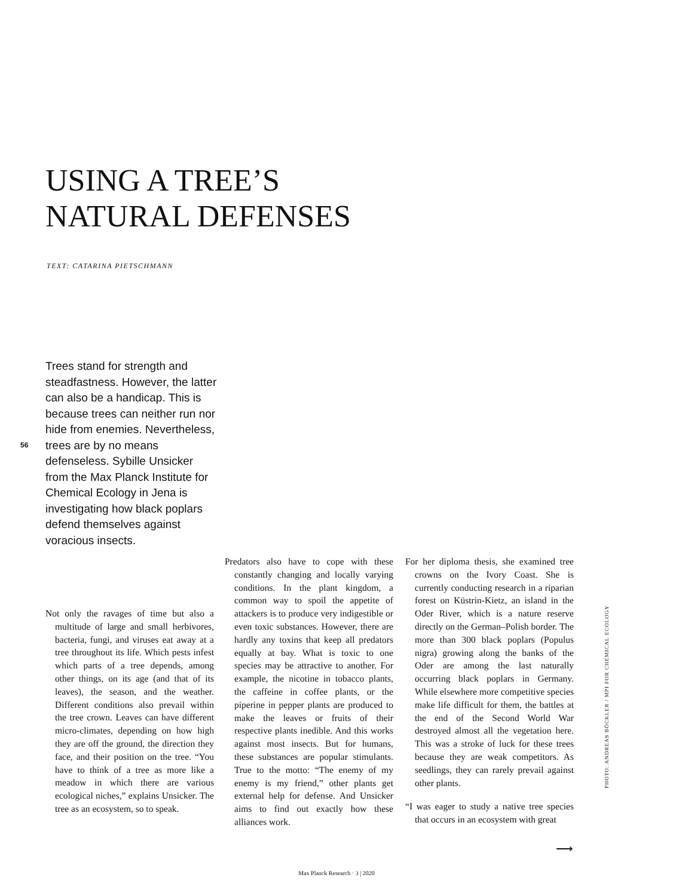USING A TREE’S
NATURAL DEFENSES
TEXT: CATARINA PIETSCHMANN
Trees stand for strength and steadfastness. However, the latter can also be a handicap. This is because trees can neither run nor hide from enemies. Nevertheless, trees are by no means defenseless. Sybille Unsicker from the Max Planck Institute for Chemical Ecology in Jena is investigating how black poplars defend themselves against voracious insects.
56
Not only the ravages of time but also a multitude of large and small herbivores, bacteria, fungi, and viruses eat away at a tree throughout its life. Which pests infest which parts of a tree depends, among other things, on its age (and that of its leaves), the season, and the weather. Different conditions also prevail within the tree crown. Leaves can have different micro-climates, depending on how high they are off the ground, the direction they face, and their position on the tree. “You have to think of a tree as more like a meadow in which there are various ecological niches,” explains Unsicker. The tree as an ecosystem, so to speak.
Predators also have to cope with these constantly changing and locally varying conditions. In the plant kingdom, a common way to spoil the appetite of attackers is to produce very indigestible or even toxic substances. However, there are hardly any toxins that keep all predators equally at bay. What is toxic to one species may be attractive to another. For example, the nicotine in tobacco plants, the caffeine in coffee plants, or the piperine in pepper plants are produced to make the leaves or fruits of their respective plants inedible. And this works against most insects. But for humans, these substances are popular stimulants. True to the motto: “The enemy of my enemy is my friend,” other plants get external help for defense. And Unsicker aims to find out exactly how these alliances work.
For her diploma thesis, she examined tree crowns on the Ivory Coast. She is currently conducting research in a riparian forest on Küstrin-Kietz, an island in the Oder River, which is a nature reserve directly on the German–Polish border. The more than 300 black poplars (Populus nigra) growing along the banks of the Oder are among the last naturally occurring black poplars in Germany. While elsewhere more competitive species make life difficult for them, the battles at the end of the Second World War destroyed almost all the vegetation here. This was a stroke of luck for these trees because they are weak competitors. As seedlings, they can rarely prevail against other plants.
“I was eager to study a native tree species that occurs in an ecosystem with great
⟶
PHOTO: ANDREAS BÖCKLER / MPI FOR CHEMICAL ECOLOGY
Max Planck Research · 3 | 2020